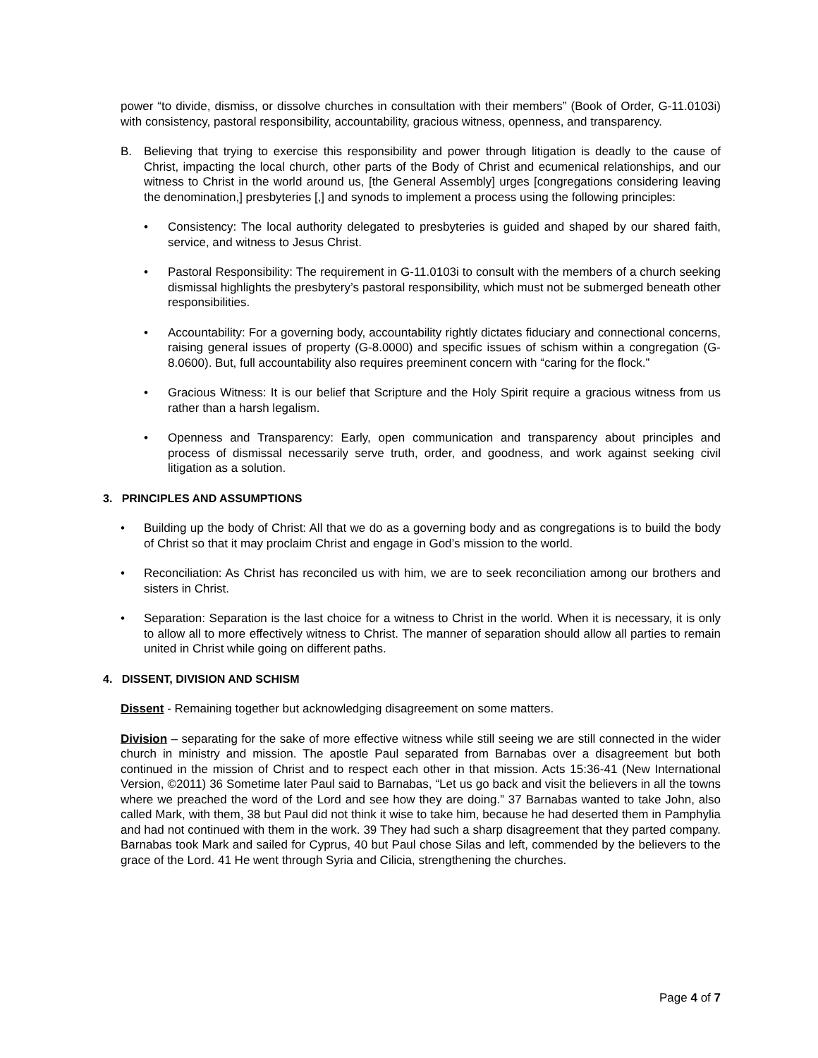power “to divide, dismiss, or dissolve churches in consultation with their members” (Book of Order, G-11.0103i) with consistency, pastoral responsibility, accountability, gracious witness, openness, and transparency.
B. Believing that trying to exercise this responsibility and power through litigation is deadly to the cause of Christ, impacting the local church, other parts of the Body of Christ and ecumenical relationships, and our witness to Christ in the world around us, [the General Assembly] urges [congregations considering leaving the denomination,] presbyteries [,] and synods to implement a process using the following principles:
• Consistency: The local authority delegated to presbyteries is guided and shaped by our shared faith, service, and witness to Jesus Christ.
• Pastoral Responsibility: The requirement in G-11.0103i to consult with the members of a church seeking dismissal highlights the presbytery’s pastoral responsibility, which must not be submerged beneath other responsibilities.
• Accountability: For a governing body, accountability rightly dictates fiduciary and connectional concerns, raising general issues of property (G-8.0000) and specific issues of schism within a congregation (G-8.0600). But, full accountability also requires preeminent concern with “caring for the flock.”
• Gracious Witness: It is our belief that Scripture and the Holy Spirit require a gracious witness from us rather than a harsh legalism.
• Openness and Transparency: Early, open communication and transparency about principles and process of dismissal necessarily serve truth, order, and goodness, and work against seeking civil litigation as a solution.
3. PRINCIPLES AND ASSUMPTIONS
• Building up the body of Christ: All that we do as a governing body and as congregations is to build the body of Christ so that it may proclaim Christ and engage in God’s mission to the world.
• Reconciliation: As Christ has reconciled us with him, we are to seek reconciliation among our brothers and sisters in Christ.
• Separation: Separation is the last choice for a witness to Christ in the world. When it is necessary, it is only to allow all to more effectively witness to Christ. The manner of separation should allow all parties to remain united in Christ while going on different paths.
4. DISSENT, DIVISION AND SCHISM
Dissent - Remaining together but acknowledging disagreement on some matters.
Division – separating for the sake of more effective witness while still seeing we are still connected in the wider church in ministry and mission. The apostle Paul separated from Barnabas over a disagreement but both continued in the mission of Christ and to respect each other in that mission. Acts 15:36-41 (New International Version, ©2011) 36 Sometime later Paul said to Barnabas, “Let us go back and visit the believers in all the towns where we preached the word of the Lord and see how they are doing.” 37 Barnabas wanted to take John, also called Mark, with them, 38 but Paul did not think it wise to take him, because he had deserted them in Pamphylia and had not continued with them in the work. 39 They had such a sharp disagreement that they parted company. Barnabas took Mark and sailed for Cyprus, 40 but Paul chose Silas and left, commended by the believers to the grace of the Lord. 41 He went through Syria and Cilicia, strengthening the churches.
Page 4 of 7